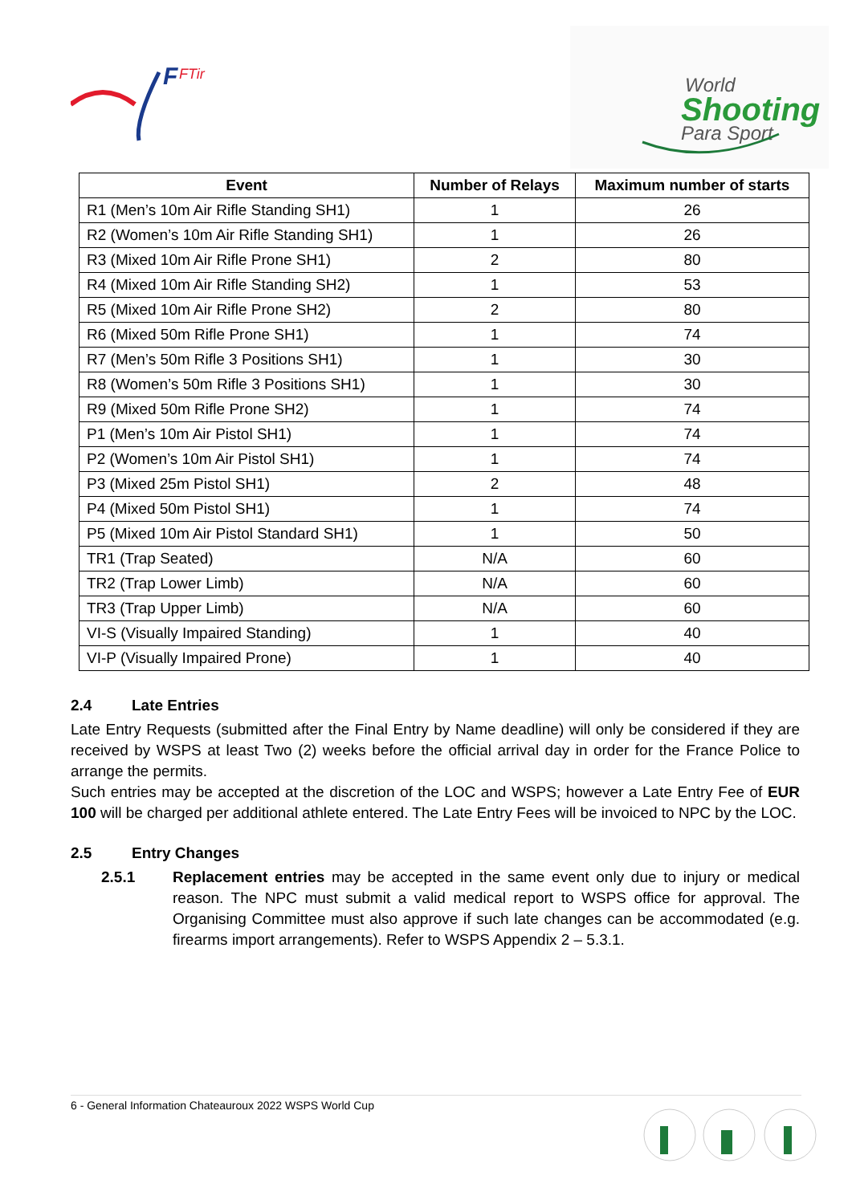F
FTir
World
Shooting
Para Sport
| Event | Number of Relays | Maximum number of starts |
| --- | --- | --- |
| R1 (Men’s 10m Air Rifle Standing SH1) | 1 | 26 |
| R2 (Women’s 10m Air Rifle Standing SH1) | 1 | 26 |
| R3 (Mixed 10m Air Rifle Prone SH1) | 2 | 80 |
| R4 (Mixed 10m Air Rifle Standing SH2) | 1 | 53 |
| R5 (Mixed 10m Air Rifle Prone SH2) | 2 | 80 |
| R6 (Mixed 50m Rifle Prone SH1) | 1 | 74 |
| R7 (Men’s 50m Rifle 3 Positions SH1) | 1 | 30 |
| R8 (Women’s 50m Rifle 3 Positions SH1) | 1 | 30 |
| R9 (Mixed 50m Rifle Prone SH2) | 1 | 74 |
| P1 (Men’s 10m Air Pistol SH1) | 1 | 74 |
| P2 (Women’s 10m Air Pistol SH1) | 1 | 74 |
| P3 (Mixed 25m Pistol SH1) | 2 | 48 |
| P4 (Mixed 50m Pistol SH1) | 1 | 74 |
| P5 (Mixed 10m Air Pistol Standard SH1) | 1 | 50 |
| TR1 (Trap Seated) | N/A | 60 |
| TR2 (Trap Lower Limb) | N/A | 60 |
| TR3 (Trap Upper Limb) | N/A | 60 |
| VI-S (Visually Impaired Standing) | 1 | 40 |
| VI-P (Visually Impaired Prone) | 1 | 40 |
2.4 Late Entries
Late Entry Requests (submitted after the Final Entry by Name deadline) will only be considered if they are received by WSPS at least Two (2) weeks before the official arrival day in order for the France Police to arrange the permits.
Such entries may be accepted at the discretion of the LOC and WSPS; however a Late Entry Fee of EUR 100 will be charged per additional athlete entered. The Late Entry Fees will be invoiced to NPC by the LOC.
2.5 Entry Changes
2.5.1 Replacement entries may be accepted in the same event only due to injury or medical reason. The NPC must submit a valid medical report to WSPS office for approval. The Organising Committee must also approve if such late changes can be accommodated (e.g. firearms import arrangements). Refer to WSPS Appendix 2 – 5.3.1.
6 - General Information Chateauroux 2022 WSPS World Cup